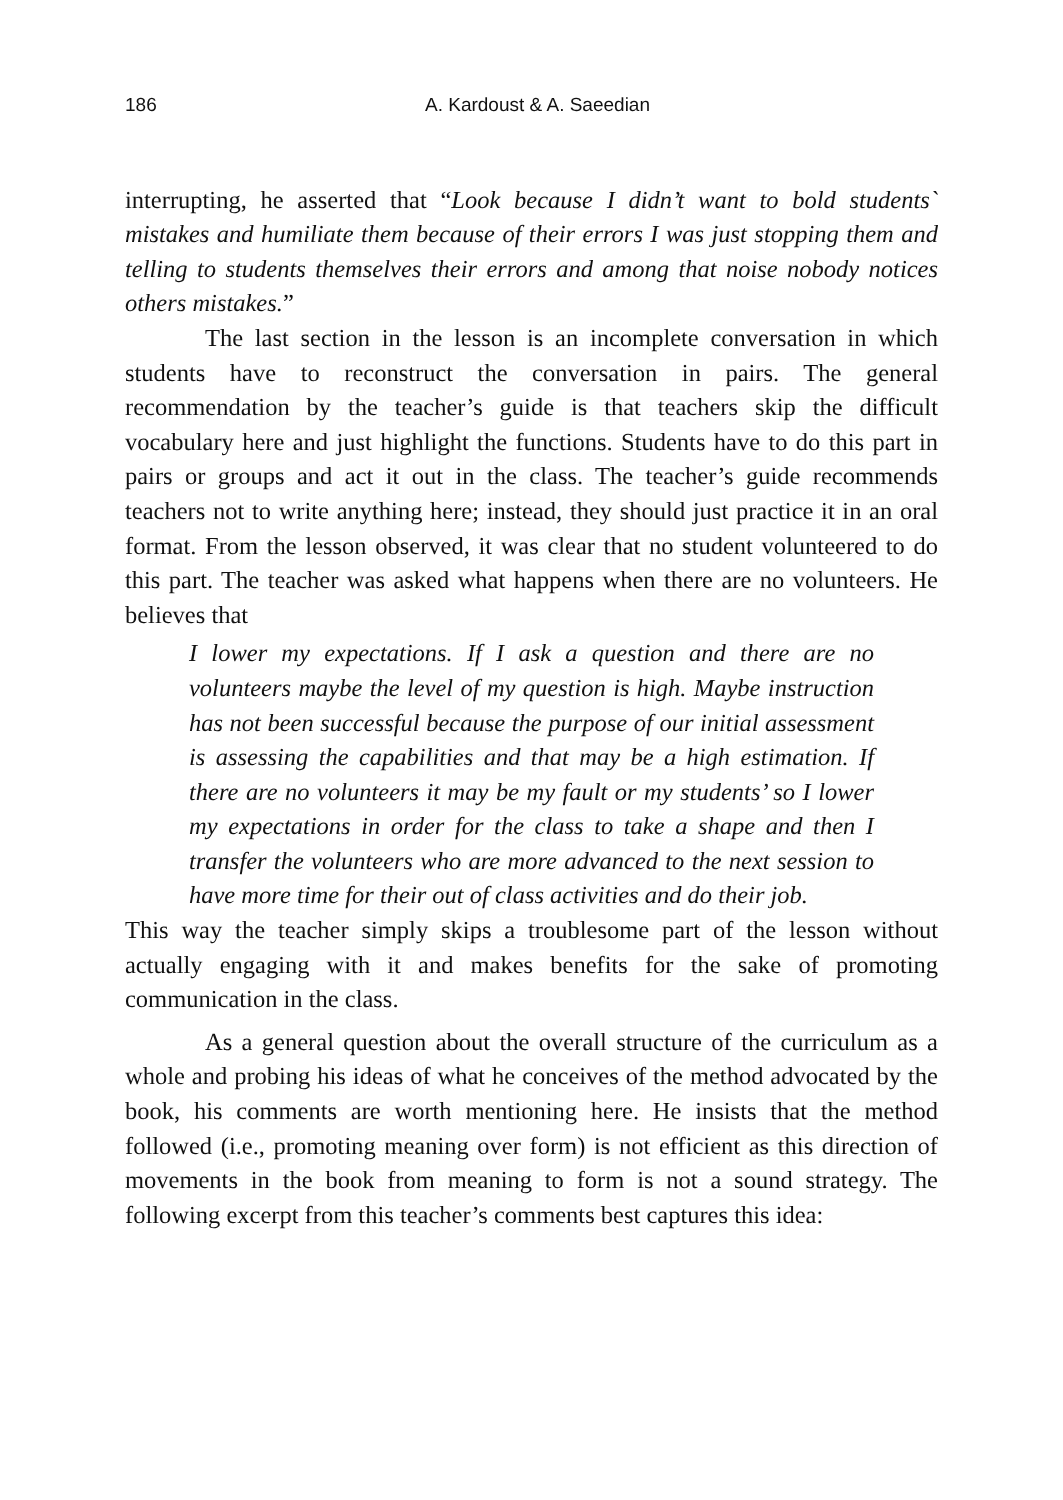186 A. Kardoust & A. Saeedian
interrupting, he asserted that “Look because I didn’t want to bold students` mistakes and humiliate them because of their errors I was just stopping them and telling to students themselves their errors and among that noise nobody notices others mistakes.”
The last section in the lesson is an incomplete conversation in which students have to reconstruct the conversation in pairs. The general recommendation by the teacher’s guide is that teachers skip the difficult vocabulary here and just highlight the functions. Students have to do this part in pairs or groups and act it out in the class. The teacher’s guide recommends teachers not to write anything here; instead, they should just practice it in an oral format. From the lesson observed, it was clear that no student volunteered to do this part. The teacher was asked what happens when there are no volunteers. He believes that
I lower my expectations. If I ask a question and there are no volunteers maybe the level of my question is high. Maybe instruction has not been successful because the purpose of our initial assessment is assessing the capabilities and that may be a high estimation. If there are no volunteers it may be my fault or my students’ so I lower my expectations in order for the class to take a shape and then I transfer the volunteers who are more advanced to the next session to have more time for their out of class activities and do their job.
This way the teacher simply skips a troublesome part of the lesson without actually engaging with it and makes benefits for the sake of promoting communication in the class.
As a general question about the overall structure of the curriculum as a whole and probing his ideas of what he conceives of the method advocated by the book, his comments are worth mentioning here. He insists that the method followed (i.e., promoting meaning over form) is not efficient as this direction of movements in the book from meaning to form is not a sound strategy. The following excerpt from this teacher’s comments best captures this idea: